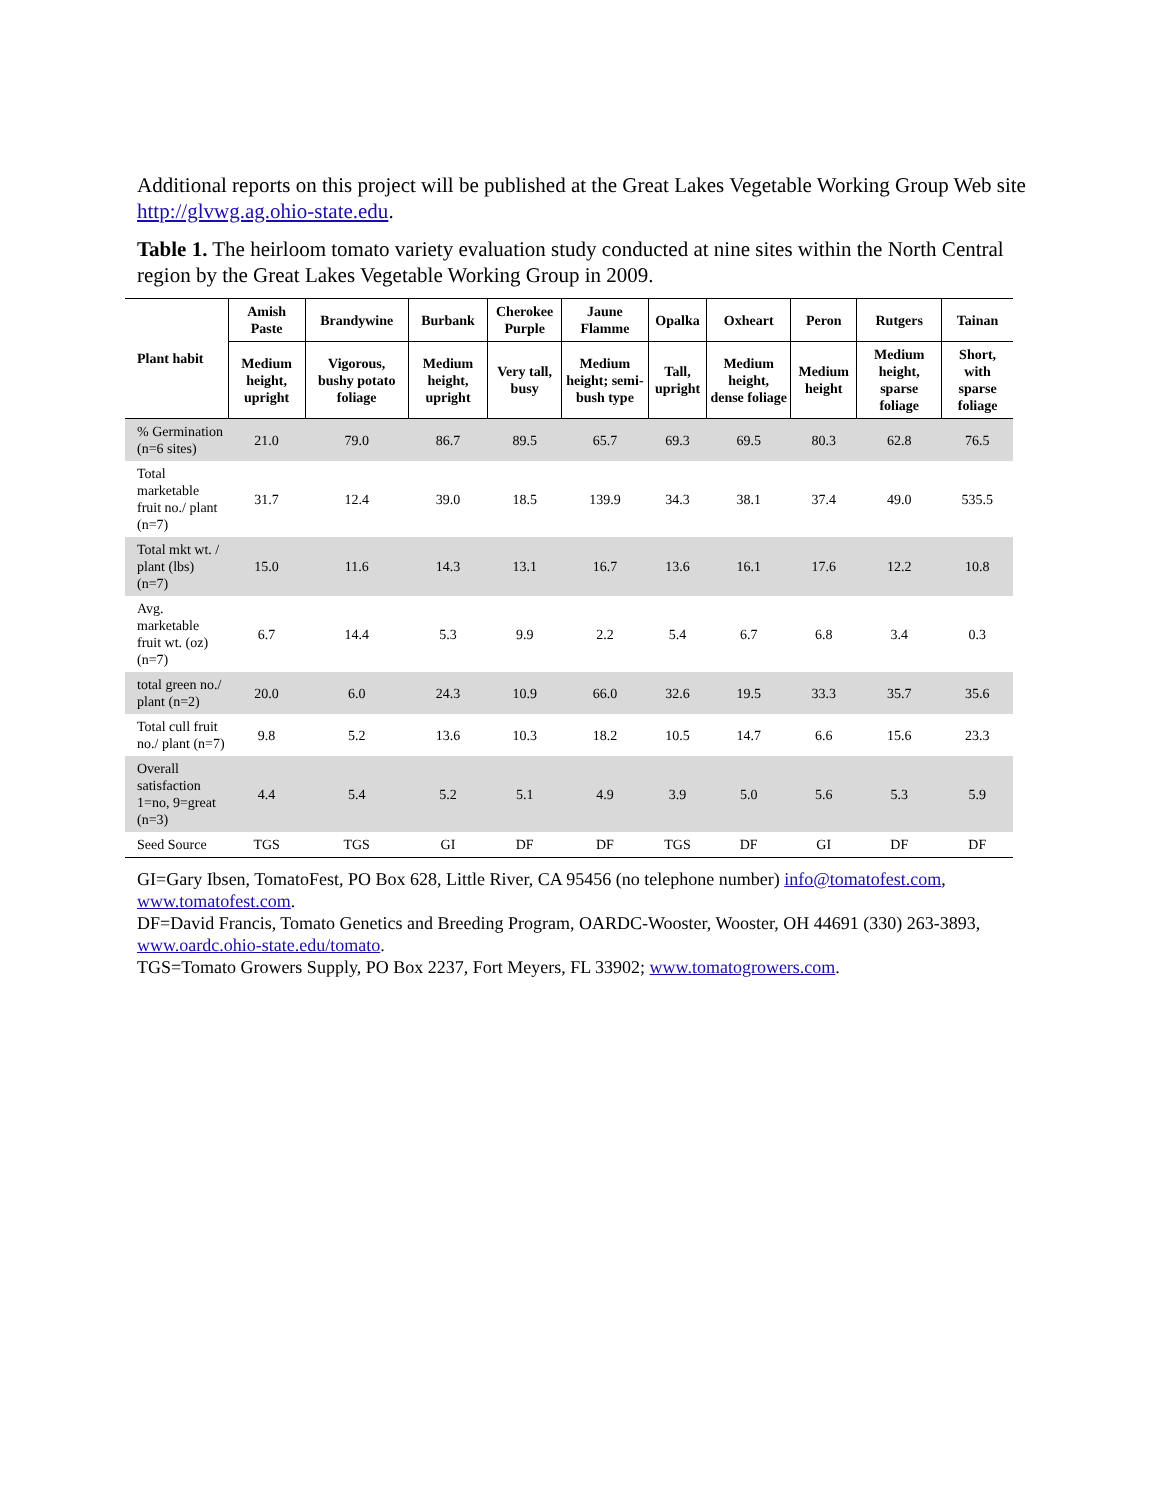Additional reports on this project will be published at the Great Lakes Vegetable Working Group Web site http://glvwg.ag.ohio-state.edu.
Table 1. The heirloom tomato variety evaluation study conducted at nine sites within the North Central region by the Great Lakes Vegetable Working Group in 2009.
| Plant habit | Amish Paste | Brandywine | Burbank | Cherokee Purple | Jaune Flamme | Opalka | Oxheart | Peron | Rutgers | Tainan |
| --- | --- | --- | --- | --- | --- | --- | --- | --- | --- | --- |
| | Medium height, upright | Vigorous, bushy potato foliage | Medium height, upright | Very tall, busy | Medium height; semi-bush type | Tall, upright | Medium height, dense foliage | Medium height | Medium height, sparse foliage | Short, with sparse foliage |
| % Germination (n=6 sites) | 21.0 | 79.0 | 86.7 | 89.5 | 65.7 | 69.3 | 69.5 | 80.3 | 62.8 | 76.5 |
| Total marketable fruit no./ plant (n=7) | 31.7 | 12.4 | 39.0 | 18.5 | 139.9 | 34.3 | 38.1 | 37.4 | 49.0 | 535.5 |
| Total mkt wt. / plant (lbs) (n=7) | 15.0 | 11.6 | 14.3 | 13.1 | 16.7 | 13.6 | 16.1 | 17.6 | 12.2 | 10.8 |
| Avg. marketable fruit wt. (oz) (n=7) | 6.7 | 14.4 | 5.3 | 9.9 | 2.2 | 5.4 | 6.7 | 6.8 | 3.4 | 0.3 |
| total green no./ plant (n=2) | 20.0 | 6.0 | 24.3 | 10.9 | 66.0 | 32.6 | 19.5 | 33.3 | 35.7 | 35.6 |
| Total cull fruit no./ plant (n=7) | 9.8 | 5.2 | 13.6 | 10.3 | 18.2 | 10.5 | 14.7 | 6.6 | 15.6 | 23.3 |
| Overall satisfaction 1=no, 9=great (n=3) | 4.4 | 5.4 | 5.2 | 5.1 | 4.9 | 3.9 | 5.0 | 5.6 | 5.3 | 5.9 |
| Seed Source | TGS | TGS | GI | DF | DF | TGS | DF | GI | DF | DF |
GI=Gary Ibsen, TomatoFest, PO Box 628, Little River, CA 95456 (no telephone number) info@tomatofest.com, www.tomatofest.com.
DF=David Francis, Tomato Genetics and Breeding Program, OARDC-Wooster, Wooster, OH 44691 (330) 263-3893, www.oardc.ohio-state.edu/tomato.
TGS=Tomato Growers Supply, PO Box 2237, Fort Meyers, FL 33902; www.tomatogrowers.com.